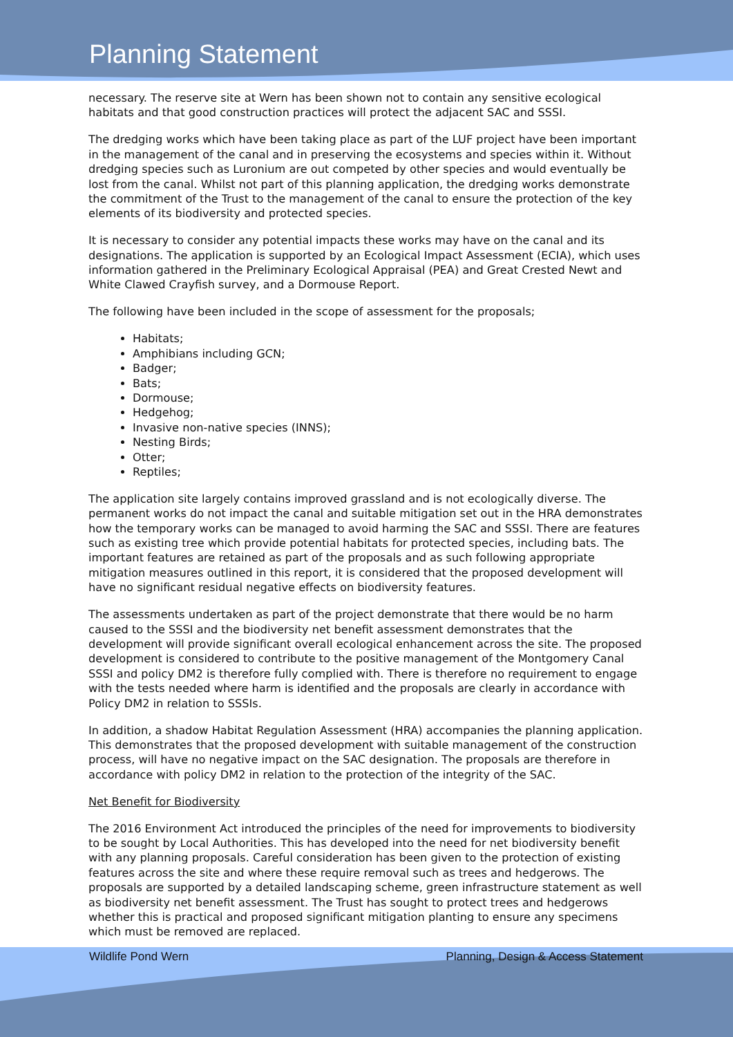Planning Statement
necessary. The reserve site at Wern has been shown not to contain any sensitive ecological habitats and that good construction practices will protect the adjacent SAC and SSSI.
The dredging works which have been taking place as part of the LUF project have been important in the management of the canal and in preserving the ecosystems and species within it. Without dredging species such as Luronium are out competed by other species and would eventually be lost from the canal. Whilst not part of this planning application, the dredging works demonstrate the commitment of the Trust to the management of the canal to ensure the protection of the key elements of its biodiversity and protected species.
It is necessary to consider any potential impacts these works may have on the canal and its designations. The application is supported by an Ecological Impact Assessment (ECIA), which uses information gathered in the Preliminary Ecological Appraisal (PEA) and Great Crested Newt and White Clawed Crayfish survey, and a Dormouse Report.
The following have been included in the scope of assessment for the proposals;
Habitats;
Amphibians including GCN;
Badger;
Bats;
Dormouse;
Hedgehog;
Invasive non-native species (INNS);
Nesting Birds;
Otter;
Reptiles;
The application site largely contains improved grassland and is not ecologically diverse. The permanent works do not impact the canal and suitable mitigation set out in the HRA demonstrates how the temporary works can be managed to avoid harming the SAC and SSSI. There are features such as existing tree which provide potential habitats for protected species, including bats. The important features are retained as part of the proposals and as such following appropriate mitigation measures outlined in this report, it is considered that the proposed development will have no significant residual negative effects on biodiversity features.
The assessments undertaken as part of the project demonstrate that there would be no harm caused to the SSSI and the biodiversity net benefit assessment demonstrates that the development will provide significant overall ecological enhancement across the site. The proposed development is considered to contribute to the positive management of the Montgomery Canal SSSI and policy DM2 is therefore fully complied with. There is therefore no requirement to engage with the tests needed where harm is identified and the proposals are clearly in accordance with Policy DM2 in relation to SSSIs.
In addition, a shadow Habitat Regulation Assessment (HRA) accompanies the planning application. This demonstrates that the proposed development with suitable management of the construction process, will have no negative impact on the SAC designation. The proposals are therefore in accordance with policy DM2 in relation to the protection of the integrity of the SAC.
Net Benefit for Biodiversity
The 2016 Environment Act introduced the principles of the need for improvements to biodiversity to be sought by Local Authorities. This has developed into the need for net biodiversity benefit with any planning proposals. Careful consideration has been given to the protection of existing features across the site and where these require removal such as trees and hedgerows. The proposals are supported by a detailed landscaping scheme, green infrastructure statement as well as biodiversity net benefit assessment. The Trust has sought to protect trees and hedgerows whether this is practical and proposed significant mitigation planting to ensure any specimens which must be removed are replaced.
Wildlife Pond Wern Planning, Design & Access Statement